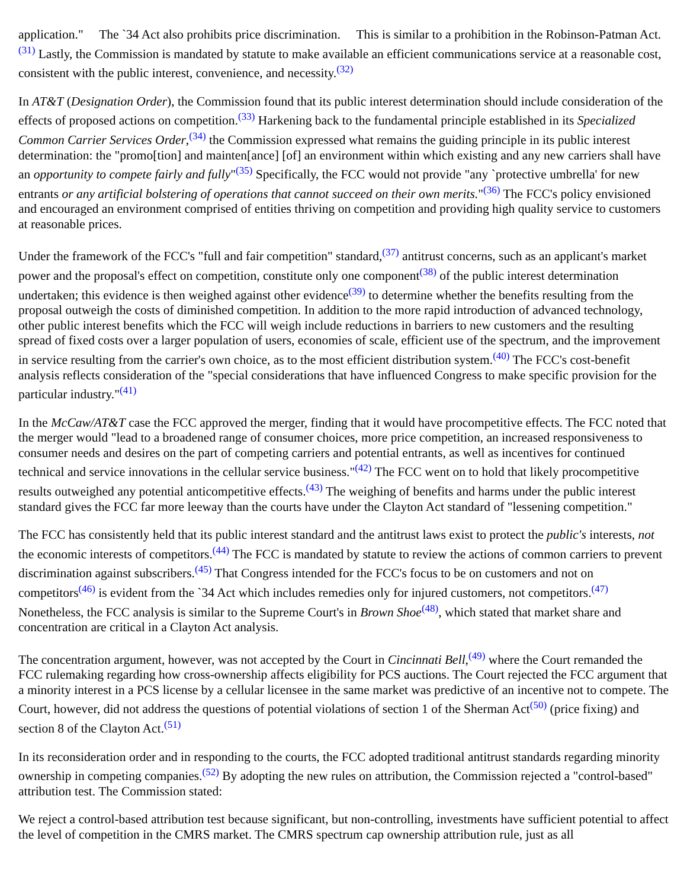application." The `34 Act also prohibits price discrimination. This is similar to a prohibition in the Robinson-Patman Act.<sup>(31)</sup> Lastly, the Commission is mandated by statute to make available an efficient communications service at a reasonable cost, consistent with the public interest, convenience, and necessity.<sup>(32)</sup>
In AT&T (Designation Order), the Commission found that its public interest determination should include consideration of the effects of proposed actions on competition.<sup>(33)</sup> Harkening back to the fundamental principle established in its Specialized Common Carrier Services Order,<sup>(34)</sup> the Commission expressed what remains the guiding principle in its public interest determination: the "promo[tion] and mainten[ance] [of] an environment within which existing and any new carriers shall have an opportunity to compete fairly and fully"<sup>(35)</sup> Specifically, the FCC would not provide "any `protective umbrella' for new entrants or any artificial bolstering of operations that cannot succeed on their own merits."<sup>(36)</sup> The FCC's policy envisioned and encouraged an environment comprised of entities thriving on competition and providing high quality service to customers at reasonable prices.
Under the framework of the FCC's "full and fair competition" standard,<sup>(37)</sup> antitrust concerns, such as an applicant's market power and the proposal's effect on competition, constitute only one component<sup>(38)</sup> of the public interest determination undertaken; this evidence is then weighed against other evidence<sup>(39)</sup> to determine whether the benefits resulting from the proposal outweigh the costs of diminished competition. In addition to the more rapid introduction of advanced technology, other public interest benefits which the FCC will weigh include reductions in barriers to new customers and the resulting spread of fixed costs over a larger population of users, economies of scale, efficient use of the spectrum, and the improvement in service resulting from the carrier's own choice, as to the most efficient distribution system.<sup>(40)</sup> The FCC's cost-benefit analysis reflects consideration of the "special considerations that have influenced Congress to make specific provision for the particular industry."<sup>(41)</sup>
In the McCaw/AT&T case the FCC approved the merger, finding that it would have procompetitive effects. The FCC noted that the merger would "lead to a broadened range of consumer choices, more price competition, an increased responsiveness to consumer needs and desires on the part of competing carriers and potential entrants, as well as incentives for continued technical and service innovations in the cellular service business."<sup>(42)</sup> The FCC went on to hold that likely procompetitive results outweighed any potential anticompetitive effects.<sup>(43)</sup> The weighing of benefits and harms under the public interest standard gives the FCC far more leeway than the courts have under the Clayton Act standard of "lessening competition."
The FCC has consistently held that its public interest standard and the antitrust laws exist to protect the public's interests, not the economic interests of competitors.<sup>(44)</sup> The FCC is mandated by statute to review the actions of common carriers to prevent discrimination against subscribers.<sup>(45)</sup> That Congress intended for the FCC's focus to be on customers and not on competitors<sup>(46)</sup> is evident from the `34 Act which includes remedies only for injured customers, not competitors.<sup>(47)</sup> Nonetheless, the FCC analysis is similar to the Supreme Court's in Brown Shoe<sup>(48)</sup>, which stated that market share and concentration are critical in a Clayton Act analysis.
The concentration argument, however, was not accepted by the Court in Cincinnati Bell,<sup>(49)</sup> where the Court remanded the FCC rulemaking regarding how cross-ownership affects eligibility for PCS auctions. The Court rejected the FCC argument that a minority interest in a PCS license by a cellular licensee in the same market was predictive of an incentive not to compete. The Court, however, did not address the questions of potential violations of section 1 of the Sherman Act<sup>(50)</sup> (price fixing) and section 8 of the Clayton Act.<sup>(51)</sup>
In its reconsideration order and in responding to the courts, the FCC adopted traditional antitrust standards regarding minority ownership in competing companies.<sup>(52)</sup> By adopting the new rules on attribution, the Commission rejected a "control-based" attribution test. The Commission stated:
We reject a control-based attribution test because significant, but non-controlling, investments have sufficient potential to affect the level of competition in the CMRS market. The CMRS spectrum cap ownership attribution rule, just as all